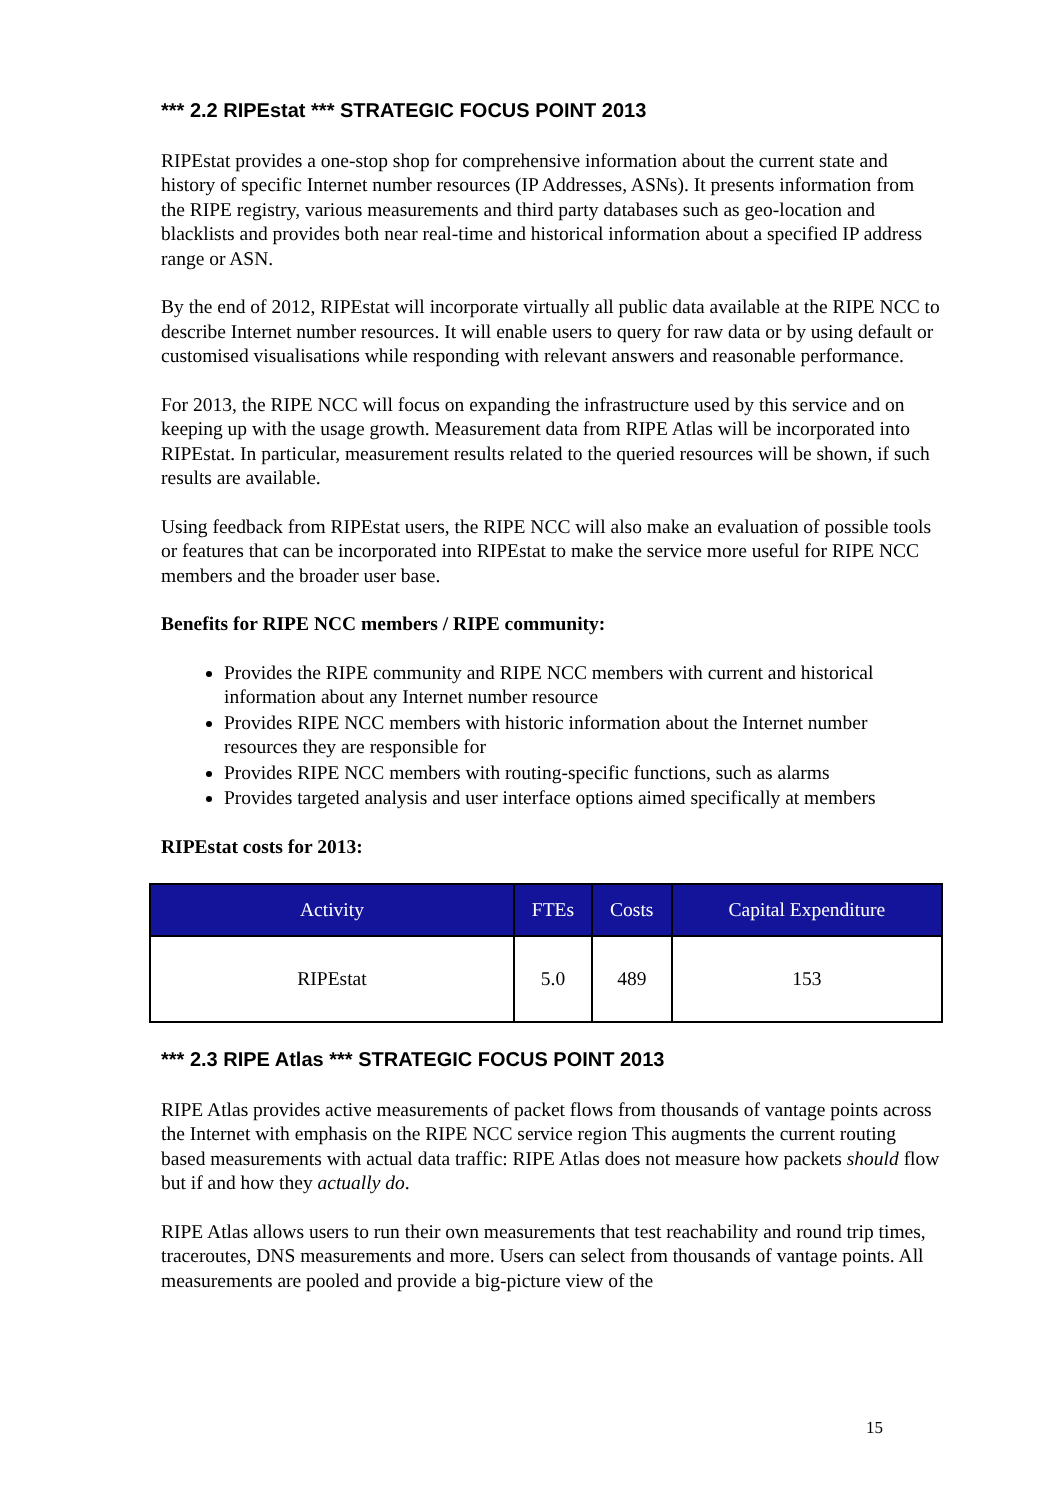*** 2.2 RIPEstat *** STRATEGIC FOCUS POINT 2013
RIPEstat provides a one-stop shop for comprehensive information about the current state and history of specific Internet number resources (IP Addresses, ASNs). It presents information from the RIPE registry, various measurements and third party databases such as geo-location and blacklists and provides both near real-time and historical information about a specified IP address range or ASN.
By the end of 2012, RIPEstat will incorporate virtually all public data available at the RIPE NCC to describe Internet number resources. It will enable users to query for raw data or by using default or customised visualisations while responding with relevant answers and reasonable performance.
For 2013, the RIPE NCC will focus on expanding the infrastructure used by this service and on keeping up with the usage growth. Measurement data from RIPE Atlas will be incorporated into RIPEstat. In particular, measurement results related to the queried resources will be shown, if such results are available.
Using feedback from RIPEstat users, the RIPE NCC will also make an evaluation of possible tools or features that can be incorporated into RIPEstat to make the service more useful for RIPE NCC members and the broader user base.
Benefits for RIPE NCC members / RIPE community:
Provides the RIPE community and RIPE NCC members with current and historical information about any Internet number resource
Provides RIPE NCC members with historic information about the Internet number resources they are responsible for
Provides RIPE NCC members with routing-specific functions, such as alarms
Provides targeted analysis and user interface options aimed specifically at members
RIPEstat costs for 2013:
| Activity | FTEs | Costs | Capital Expenditure |
| --- | --- | --- | --- |
| RIPEstat | 5.0 | 489 | 153 |
*** 2.3 RIPE Atlas *** STRATEGIC FOCUS POINT 2013
RIPE Atlas provides active measurements of packet flows from thousands of vantage points across the Internet with emphasis on the RIPE NCC service region This augments the current routing based measurements with actual data traffic: RIPE Atlas does not measure how packets should flow but if and how they actually do.
RIPE Atlas allows users to run their own measurements that test reachability and round trip times, traceroutes, DNS measurements and more. Users can select from thousands of vantage points. All measurements are pooled and provide a big-picture view of the
15